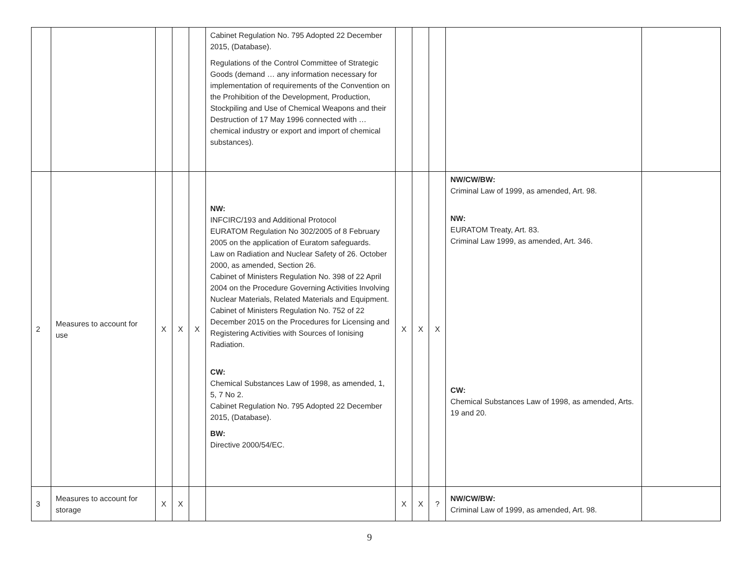| | | | | | Cabinet Regulation No. 795 Adopted 22 December 2015, (Database). Regulations of the Control Committee of Strategic Goods (demand … any information necessary for implementation of requirements of the Convention on the Prohibition of the Development, Production, Stockpiling and Use of Chemical Weapons and their Destruction of 17 May 1996 connected with … chemical industry or export and import of chemical substances). | | | | | |
| 2 | Measures to account for use | X | X | X | NW: INFCIRC/193 and Additional Protocol EURATOM Regulation No 302/2005 of 8 February 2005 on the application of Euratom safeguards. Law on Radiation and Nuclear Safety of 26. October 2000, as amended, Section 26. Cabinet of Ministers Regulation No. 398 of 22 April 2004 on the Procedure Governing Activities Involving Nuclear Materials, Related Materials and Equipment. Cabinet of Ministers Regulation No. 752 of 22 December 2015 on the Procedures for Licensing and Registering Activities with Sources of Ionising Radiation. CW: Chemical Substances Law of 1998, as amended, 1, 5, 7 No 2. Cabinet Regulation No. 795 Adopted 22 December 2015, (Database). BW: Directive 2000/54/EC. | X | X | X | NW/CW/BW: Criminal Law of 1999, as amended, Art. 98. NW: EURATOM Treaty, Art. 83. Criminal Law 1999, as amended, Art. 346. CW: Chemical Substances Law of 1998, as amended, Arts. 19 and 20. | |
| 3 | Measures to account for storage | X | X | | | X | X | ? | NW/CW/BW: Criminal Law of 1999, as amended, Art. 98. | |
9